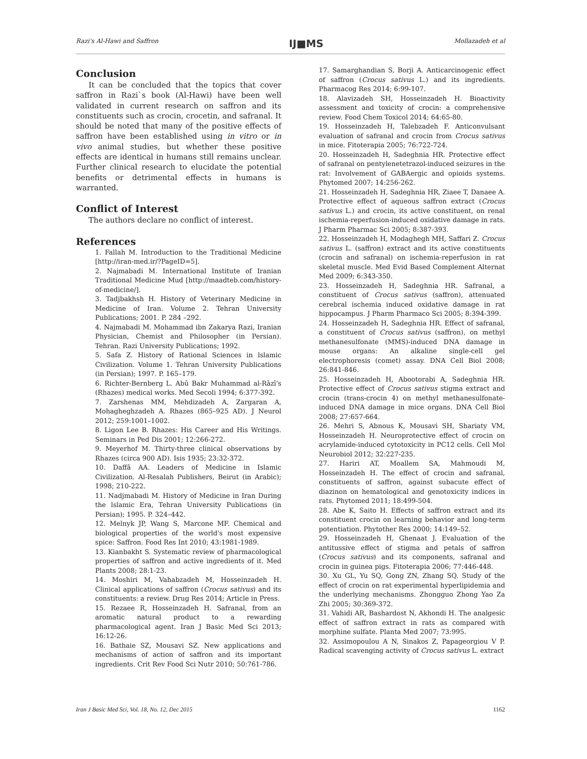Razi's Al-Hawi and Saffron IJ■MS Mollazadeh et al
Conclusion
It can be concluded that the topics that cover saffron in Razi`s book (Al-Hawi) have been well validated in current research on saffron and its constituents such as crocin, crocetin, and safranal. It should be noted that many of the positive effects of saffron have been established using in vitro or in vivo animal studies, but whether these positive effects are identical in humans still remains unclear. Further clinical research to elucidate the potential benefits or detrimental effects in humans is warranted.
Conflict of Interest
The authors declare no conflict of interest.
References
1. Fallah M. Introduction to the Traditional Medicine [http://iran-med.ir/?PageID=5].
2. Najmabadi M. International Institute of Iranian Traditional Medicine Mud [http://maadteb.com/history-of-medicine/].
3. Tadjbakhsh H. History of Veterinary Medicine in Medicine of Iran. Volume 2. Tehran University Publications; 2001. P. 284 –292.
4. Najmabadi M. Mohammad ibn Zakarya Razi, Iranian Physician, Chemist and Philosopher (in Persian). Tehran. Razi University Publications; 1992.
5. Safa Z. History of Rational Sciences in lslamic Civilization. Volume 1. Tehran University Publications (in Persian); 1997. P. 165–179.
6. Richter-Bernberg L. Abū Bakr Muhammad al-Rāzī's (Rhazes) medical works. Med Secoli 1994; 6:377-392.
7. Zarshenas MM, Mehdizadeh A, Zargaran A, Mohagheghzadeh A. Rhazes (865–925 AD). J Neurol 2012; 259:1001–1002.
8. Ligon Lee B. Rhazes: His Career and His Writings. Seminars in Ped Dis 2001; 12:266-272.
9. Meyerhof M. Thirty-three clinical observations by Rhazes (circa 900 AD). Isis 1935; 23:32-372.
10. Daffâ AA. Leaders of Medicine in Islamic Civilization. Al-Resalah Publishers, Beirut (in Arabic); 1998; 210-222.
11. Nadjmabadi M. History of Medicine in Iran During the lslamic Era, Tehran University Publications (in Persian); 1995. P. 324–442.
12. Melnyk JP, Wang S, Marcone MF. Chemical and biological properties of the world's most expensive spice: Saffron. Food Res Int 2010; 43:1981-1989.
13. Kianbakht S. Systematic review of pharmacological properties of saffron and active ingredients of it. Med Plants 2008; 28:1-23.
14. Moshiri M, Vahabzadeh M, Hosseinzadeh H. Clinical applications of saffron (Crocus sativus) and its constituents: a review. Drug Res 2014; Article in Press.
15. Rezaee R, Hosseinzadeh H. Safranal, from an aromatic natural product to a rewarding pharmacological agent. Iran J Basic Med Sci 2013; 16:12-26.
16. Bathaie SZ, Mousavi SZ. New applications and mechanisms of action of saffron and its important ingredients. Crit Rev Food Sci Nutr 2010; 50:761-786.
17. Samarghandian S, Borji A. Anticarcinogenic effect of saffron (Crocus sativus L.) and its ingredients. Pharmacog Res 2014; 6:99-107.
18. Alavizadeh SH, Hosseinzadeh H. Bioactivity assessment and toxicity of crocin: a comprehensive review. Food Chem Toxicol 2014; 64:65-80.
19. Hosseinzadeh H, Talebzadeh F. Anticonvulsant evaluation of safranal and crocin from Crocus sativus in mice. Fitoterapia 2005; 76:722-724.
20. Hosseinzadeh H, Sadeghnia HR. Protective effect of safranal on pentylenetetrazol-induced seizures in the rat: Involvement of GABAergic and opioids systems. Phytomed 2007; 14:256-262.
21. Hosseinzadeh H, Sadeghnia HR, Ziaee T, Danaee A. Protective effect of aqueous saffron extract (Crocus sativus L.) and crocin, its active constituent, on renal ischemia-reperfusion-induced oxidative damage in rats. J Pharm Pharmac Sci 2005; 8:387-393.
22. Hosseinzadeh H, Modaghegh MH, Saffari Z. Crocus sativus L. (saffron) extract and its active constituents (crocin and safranal) on ischemia-reperfusion in rat skeletal muscle. Med Evid Based Complement Alternat Med 2009; 6:343-350.
23. Hosseinzadeh H, Sadeghnia HR. Safranal, a constituent of Crocus sativus (saffron), attenuated cerebral ischemia induced oxidative damage in rat hippocampus. J Pharm Pharmaco Sci 2005; 8:394-399.
24. Hosseinzadeh H, Sadeghnia HR. Effect of safranal, a constituent of Crocus sativus (saffron), on methyl methanesulfonate (MMS)-induced DNA damage in mouse organs: An alkaline single-cell gel electrophoresis (comet) assay. DNA Cell Biol 2008; 26:841-846.
25. Hosseinzadeh H, Abootorabi A, Sadeghnia HR. Protective effect of Crocus sativus stigma extract and crocin (trans-crocin 4) on methyl methanesulfonate-induced DNA damage in mice organs. DNA Cell Biol 2008; 27:657-664.
26. Mehri S, Abnous K, Mousavi SH, Shariaty VM, Hosseinzadeh H. Neuroprotective effect of crocin on acrylamide-induced cytotoxicity in PC12 cells. Cell Mol Neurobiol 2012; 32:227-235.
27. Hariri AT, Moallem SA, Mahmoudi M, Hosseinzadeh H. The effect of crocin and safranal, constituents of saffron, against subacute effect of diazinon on hematological and genotoxicity indices in rats. Phytomed 2011; 18:499-504.
28. Abe K, Saito H. Effects of saffron extract and its constituent crocin on learning behavior and long-term potentiation. Phytother Res 2000; 14:149–52.
29. Hosseinzadeh H, Ghenaat J. Evaluation of the antitussive effect of stigma and petals of saffron (Crocus sativus) and its components, safranal and crocin in guinea pigs. Fitoterapia 2006; 77:446-448.
30. Xu GL, Yu SQ, Gong ZN, Zhang SQ. Study of the effect of crocin on rat experimental hyperlipidemia and the underlying mechanisms. Zhongguo Zhong Yao Za Zhi 2005; 30:369-372.
31. Vahidi AR, Bashardost N, Akhondi H. The analgesic effect of saffron extract in rats as compared with morphine sulfate. Planta Med 2007; 73:995.
32. Assimopoulou A N, Sinakos Z, Papageorgiou V P. Radical scavenging activity of Crocus sativus L. extract
Iran J Basic Med Sci, Vol. 18, No. 12, Dec 2015 1162